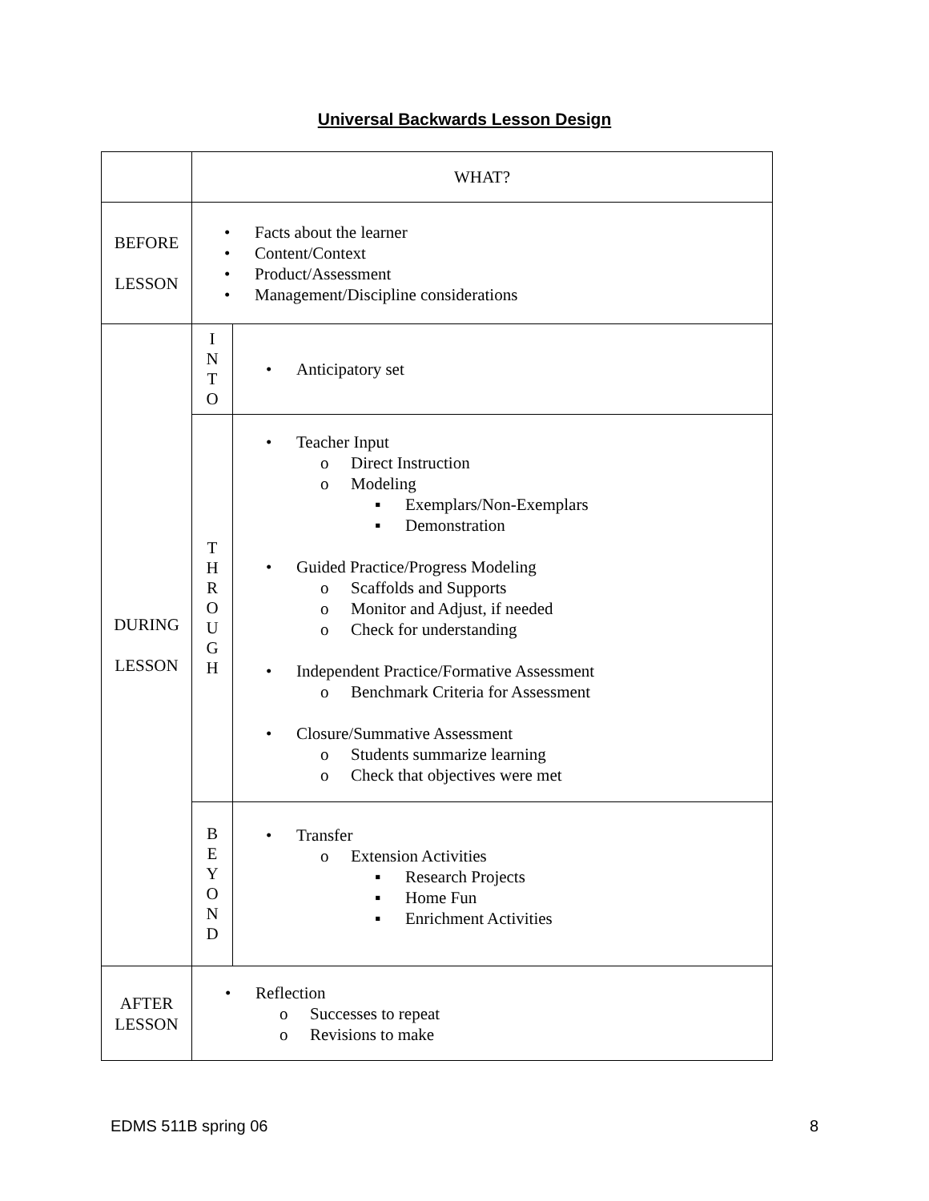Universal Backwards Lesson Design
| | WHAT? | |
| BEFORE LESSON | • Facts about the learner • Content/Context • Product/Assessment • Management/Discipline considerations | |
| DURING LESSON | I N T O | • Anticipatory set |
| | T H R O U G H | • Teacher Input o Direct Instruction o Modeling ▪ Exemplars/Non-Exemplars ▪ Demonstration • Guided Practice/Progress Modeling o Scaffolds and Supports o Monitor and Adjust, if needed o Check for understanding • Independent Practice/Formative Assessment o Benchmark Criteria for Assessment • Closure/Summative Assessment o Students summarize learning o Check that objectives were met |
| | B E Y O N D | • Transfer o Extension Activities ▪ Research Projects ▪ Home Fun ▪ Enrichment Activities |
| AFTER LESSON | • Reflection o Successes to repeat o Revisions to make | |
EDMS 511B spring 06 8